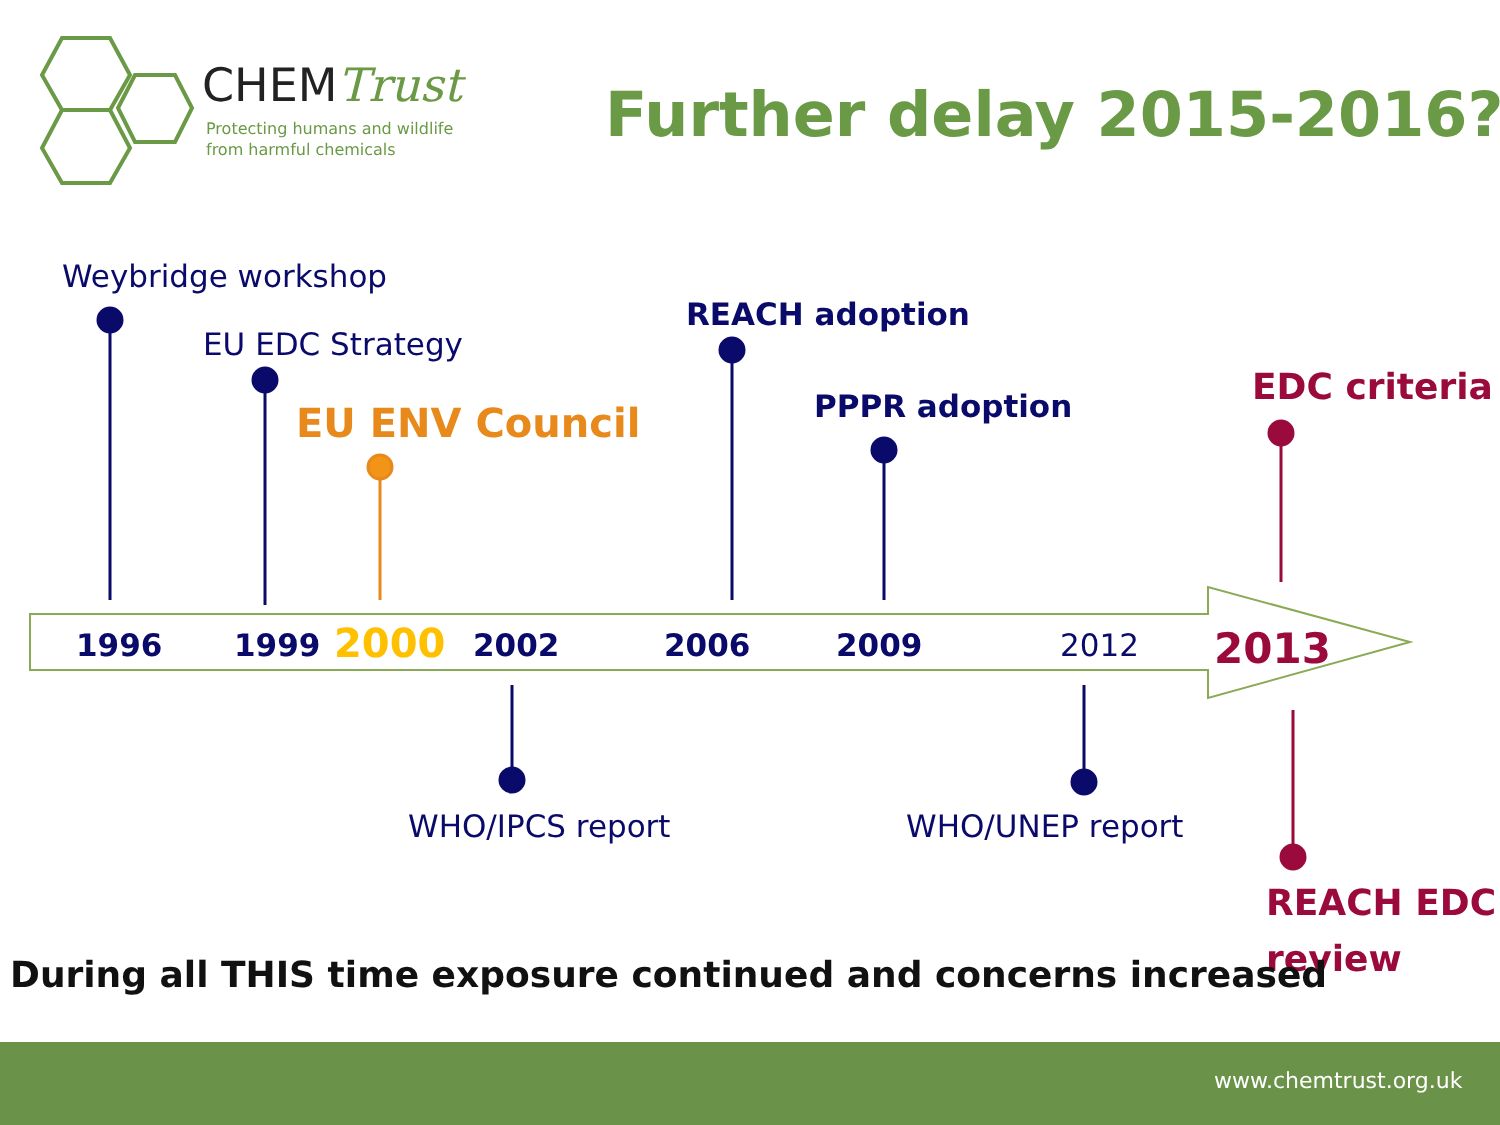CHEMTrust
Protecting humans and wildlife
from harmful chemicals
Further delay 2015-2016?
Weybridge workshop
EU EDC Strategy
EU ENV Council
REACH adoption
PPPR adoption EDC criteria
1996 1999 2000 2002 2006 2009 2012 2013
WHO/IPCS report WHO/UNEP report
REACH EDC
review
During all THIS time exposure continued and concerns increased
www.chemtrust.org.uk